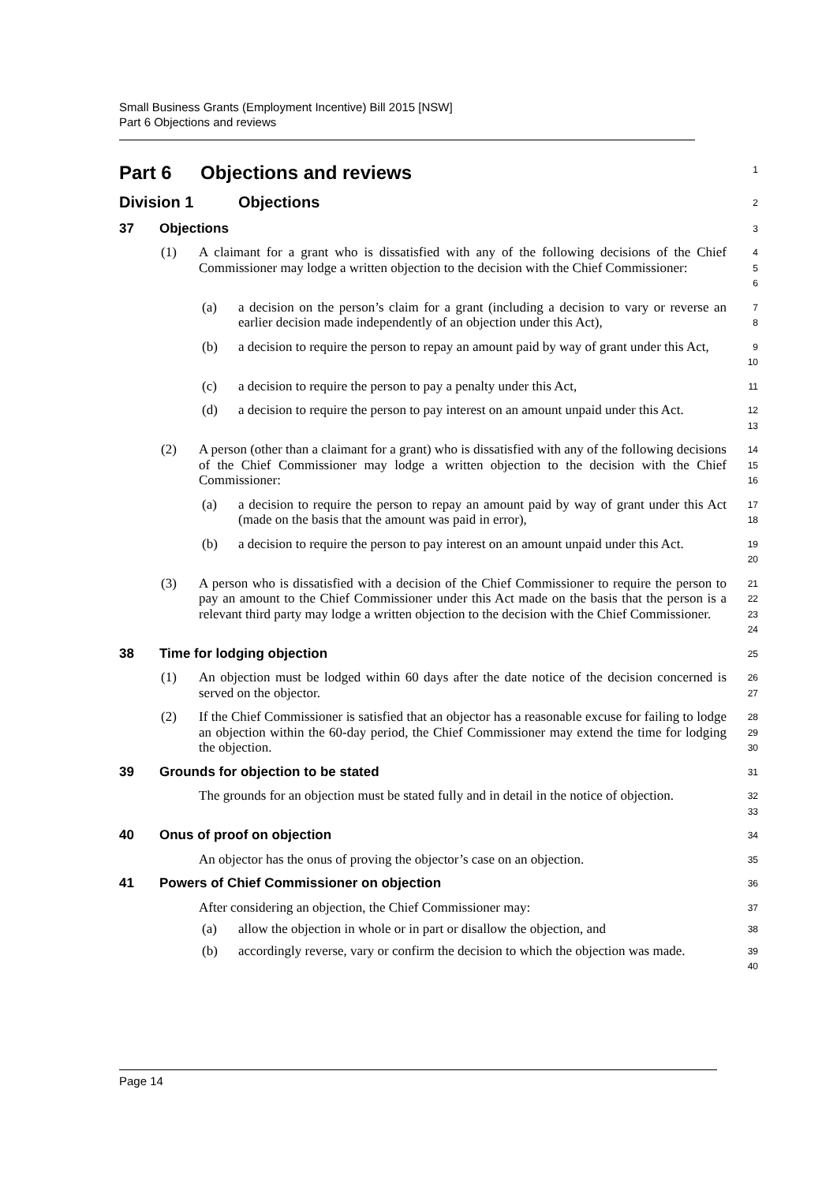Small Business Grants (Employment Incentive) Bill 2015 [NSW]
Part 6 Objections and reviews
Part 6 Objections and reviews
1
Division 1 Objections
2
37 Objections
3
(1) A claimant for a grant who is dissatisfied with any of the following decisions of the Chief Commissioner may lodge a written objection to the decision with the Chief Commissioner:
4
5
6
(a) a decision on the person’s claim for a grant (including a decision to vary or reverse an earlier decision made independently of an objection under this Act),
7
8
(b) a decision to require the person to repay an amount paid by way of grant under this Act,
9
10
(c) a decision to require the person to pay a penalty under this Act,
11
(d) a decision to require the person to pay interest on an amount unpaid under this Act.
12
13
(2) A person (other than a claimant for a grant) who is dissatisfied with any of the following decisions of the Chief Commissioner may lodge a written objection to the decision with the Chief Commissioner:
14
15
16
(a) a decision to require the person to repay an amount paid by way of grant under this Act (made on the basis that the amount was paid in error),
17
18
(b) a decision to require the person to pay interest on an amount unpaid under this Act.
19
20
(3) A person who is dissatisfied with a decision of the Chief Commissioner to require the person to pay an amount to the Chief Commissioner under this Act made on the basis that the person is a relevant third party may lodge a written objection to the decision with the Chief Commissioner.
21
22
23
24
38 Time for lodging objection
25
(1) An objection must be lodged within 60 days after the date notice of the decision concerned is served on the objector.
26
27
(2) If the Chief Commissioner is satisfied that an objector has a reasonable excuse for failing to lodge an objection within the 60-day period, the Chief Commissioner may extend the time for lodging the objection.
28
29
30
39 Grounds for objection to be stated
31
The grounds for an objection must be stated fully and in detail in the notice of objection.
32
33
40 Onus of proof on objection
34
An objector has the onus of proving the objector’s case on an objection.
35
41 Powers of Chief Commissioner on objection
36
After considering an objection, the Chief Commissioner may:
37
(a) allow the objection in whole or in part or disallow the objection, and
38
(b) accordingly reverse, vary or confirm the decision to which the objection was made.
39
40
Page 14